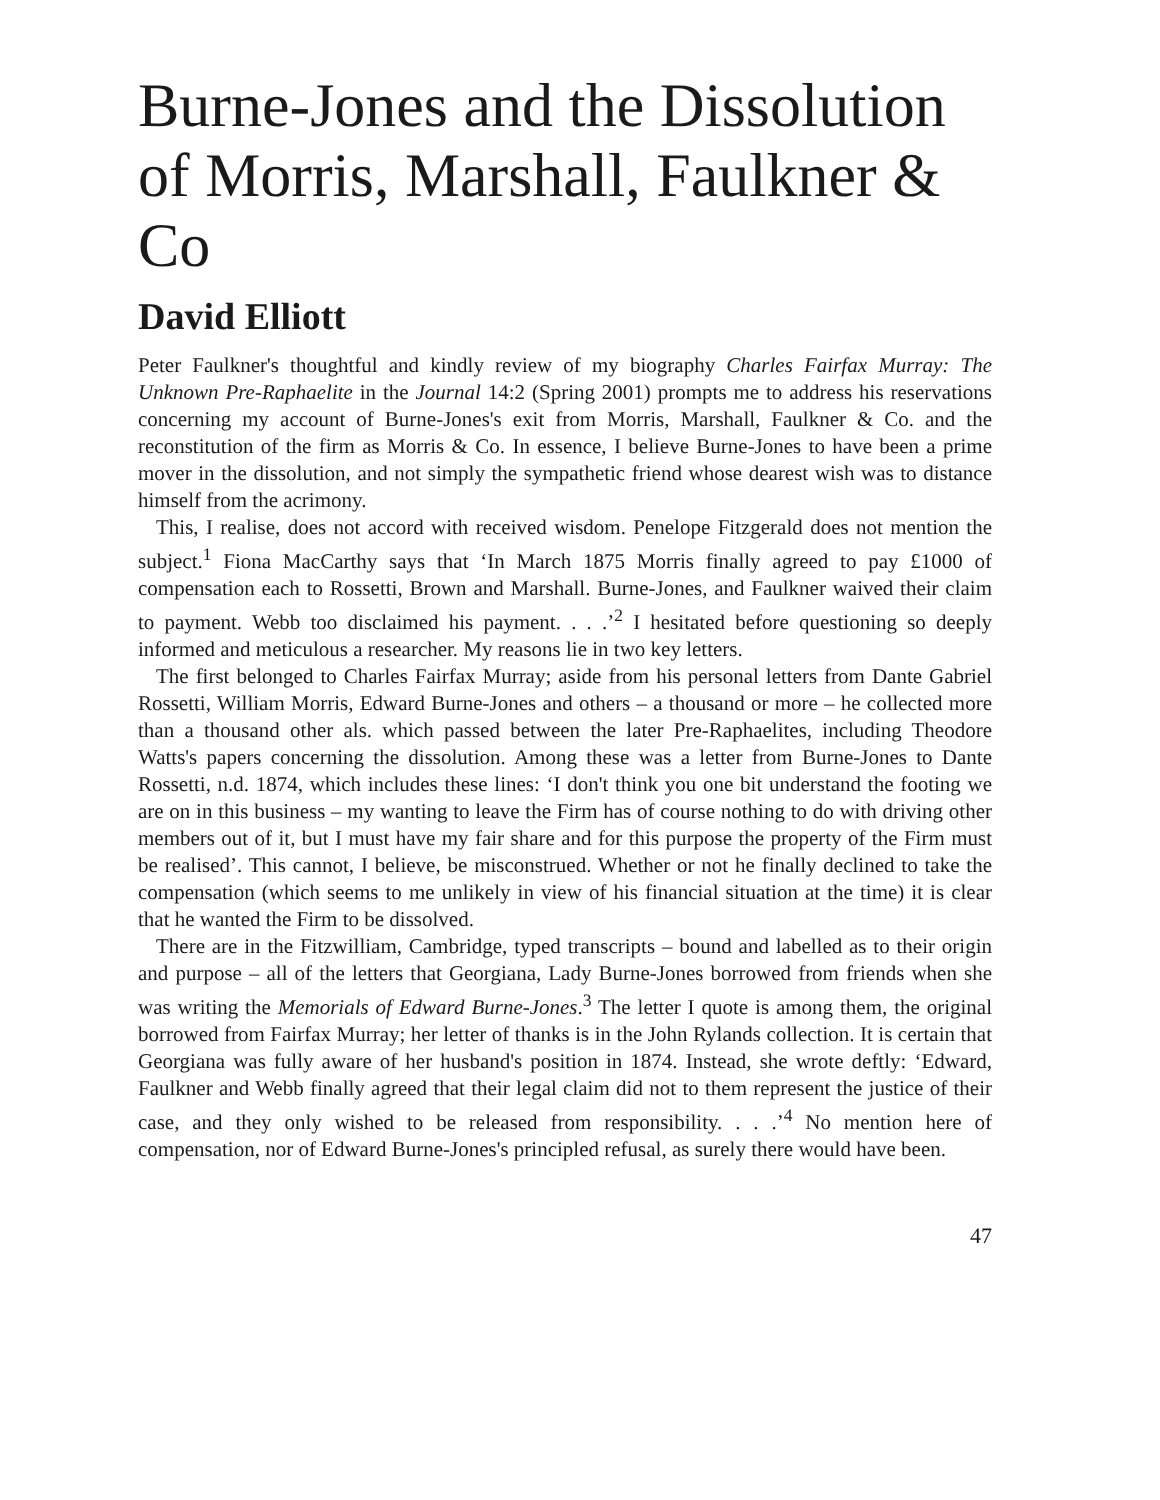Burne-Jones and the Dissolution of Morris, Marshall, Faulkner & Co
David Elliott
Peter Faulkner's thoughtful and kindly review of my biography Charles Fairfax Murray: The Unknown Pre-Raphaelite in the Journal 14:2 (Spring 2001) prompts me to address his reservations concerning my account of Burne-Jones's exit from Morris, Marshall, Faulkner & Co. and the reconstitution of the firm as Morris & Co. In essence, I believe Burne-Jones to have been a prime mover in the dissolution, and not simply the sympathetic friend whose dearest wish was to distance himself from the acrimony.
This, I realise, does not accord with received wisdom. Penelope Fitzgerald does not mention the subject.<sup>1</sup> Fiona MacCarthy says that ‘In March 1875 Morris finally agreed to pay £1000 of compensation each to Rossetti, Brown and Marshall. Burne-Jones, and Faulkner waived their claim to payment. Webb too disclaimed his payment. . . .’<sup>2</sup> I hesitated before questioning so deeply informed and meticulous a researcher. My reasons lie in two key letters.
The first belonged to Charles Fairfax Murray; aside from his personal letters from Dante Gabriel Rossetti, William Morris, Edward Burne-Jones and others – a thousand or more – he collected more than a thousand other als. which passed between the later Pre-Raphaelites, including Theodore Watts's papers concerning the dissolution. Among these was a letter from Burne-Jones to Dante Rossetti, n.d. 1874, which includes these lines: ‘I don't think you one bit understand the footing we are on in this business – my wanting to leave the Firm has of course nothing to do with driving other members out of it, but I must have my fair share and for this purpose the property of the Firm must be realised’. This cannot, I believe, be misconstrued. Whether or not he finally declined to take the compensation (which seems to me unlikely in view of his financial situation at the time) it is clear that he wanted the Firm to be dissolved.
There are in the Fitzwilliam, Cambridge, typed transcripts – bound and labelled as to their origin and purpose – all of the letters that Georgiana, Lady Burne-Jones borrowed from friends when she was writing the Memorials of Edward Burne-Jones.<sup>3</sup> The letter I quote is among them, the original borrowed from Fairfax Murray; her letter of thanks is in the John Rylands collection. It is certain that Georgiana was fully aware of her husband's position in 1874. Instead, she wrote deftly: ‘Edward, Faulkner and Webb finally agreed that their legal claim did not to them represent the justice of their case, and they only wished to be released from responsibility. . . .’<sup>4</sup> No mention here of compensation, nor of Edward Burne-Jones's principled refusal, as surely there would have been.
47